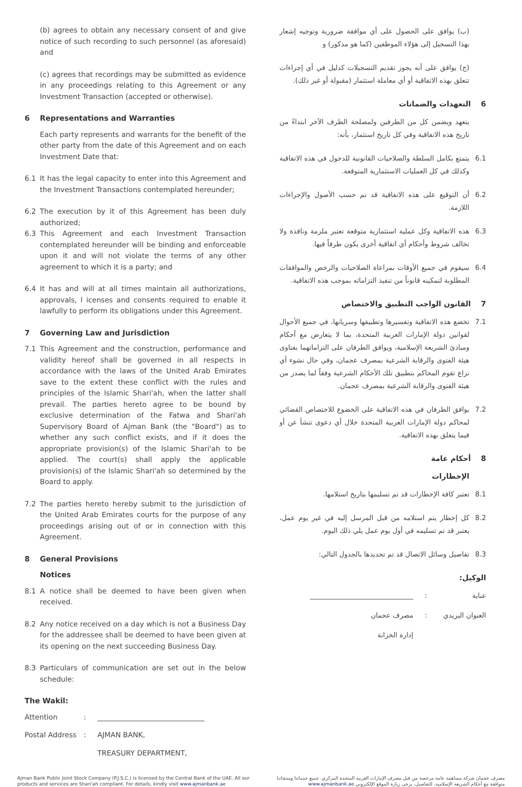(b) agrees to obtain any necessary consent of and give notice of such recording to such personnel (as aforesaid) and
(c) agrees that recordings may be submitted as evidence in any proceedings relating to this Agreement or any Investment Transaction (accepted or otherwise).
6 Representations and Warranties
Each party represents and warrants for the benefit of the other party from the date of this Agreement and on each Investment Date that:
6.1 It has the legal capacity to enter into this Agreement and the Investment Transactions contemplated hereunder;
6.2 The execution by it of this Agreement has been duly authorized;
6.3 This Agreement and each Investment Transaction contemplated hereunder will be binding and enforceable upon it and will not violate the terms of any other agreement to which it is a party; and
6.4 It has and will at all times maintain all authorizations, approvals, l icenses and consents required to enable it lawfully to perform its obligations under this Agreement.
7 Governing Law and Jurisdiction
7.1 This Agreement and the construction, performance and validity hereof shall be governed in all respects in accordance with the laws of the United Arab Emirates save to the extent these conflict with the rules and principles of the Islamic Shari'ah, when the latter shall prevail. The parties hereto agree to be bound by exclusive determination of the Fatwa and Shari'ah Supervisory Board of Ajman Bank (the "Board") as to whether any such conflict exists, and if it does the appropriate provision(s) of the Islamic Shari'ah to be applied. The court(s) shall apply the applicable provision(s) of the Islamic Shari'ah so determined by the Board to apply.
7.2 The parties hereto hereby submit to the jurisdiction of the United Arab Emirates courts for the purpose of any proceedings arising out of or in connection with this Agreement.
8 General Provisions
Notices
8.1 A notice shall be deemed to have been given when received.
8.2 Any notice received on a day which is not a Business Day for the addressee shall be deemed to have been given at its opening on the next succeeding Business Day.
8.3 Particulars of communication are set out in the below schedule:
The Wakil:
Attention: ______________________________
Postal Address: AJMAN BANK,
TREASURY DEPARTMENT,
(ب) يوافق على الحصول على أي موافقة ضرورية وتوجيه إشعار بهذا التسجيل إلى هؤلاء الموظفين (كما هو مذكور) و
(ج) يوافق على أنه يجوز تقديم التسجيلات كدليل في أي إجراءات تتعلق بهذه الاتفاقية أو أي معاملة استثمار (مقبولة أو غير ذلك).
6 التعهدات والضمانات
يتعهد ويضمن كل من الطرفين ولمصلحة الطرف الآخر ابتداءً من تاريخ هذه الاتفاقية وفي كل تاريخ استثمار، بأنه:
6.1 يتمتع بكامل السلطة والصلاحيات القانونية للدخول في هذه الاتفاقية وكذلك في كل العمليات الاستثمارية المتوقعة.
6.2 أن التوقيع على هذه الاتفاقية قد تم حسب الأصول والإجراءات اللازمة.
6.3 هذه الاتفاقية وكل عملية استثمارية متوقعة تعتبر ملزمة ونافذة ولا تخالف شروط وأحكام أي اتفاقية أخرى يكون طرفاً فيها.
6.4 سيقوم في جميع الأوقات بمراعاة الصلاحيات والرخص والموافقات المطلوبة لتمكينه قانوناً من تنفيذ التزاماته بموجب هذه الاتفاقية.
7 القانون الواجب التطبيق والاختصاص
7.1 تخضع هذه الاتفاقية وتفسيرها وتطبيقها وسريانها، في جميع الأحوال لقوانين دولة الإمارات العربية المتحدة، بما لا يتعارض مع أحكام ومبادئ الشريعة الإسلامية، ويوافق الطرفان على التزاماتهما بفتاوى هيئة الفتوى والرقابة الشرعية بمصرف عجمان، وفي حال نشوء أي نزاع تقوم المحاكم بتطبيق تلك الأحكام الشرعية وفقاً لما يصدر من هيئة الفتوى والرقابة الشرعية بمصرف عجمان.
7.2 يوافق الطرفان في هذه الاتفاقية على الخضوع للاختصاص القضائي لمحاكم دولة الإمارات العربية المتحدة خلال أي دعوى تنشأ عن أو فيما يتعلق بهذه الاتفاقية.
8 أحكام عامة
الإخطارات
8.1 تعتبر كافة الإخطارات قد تم تسليمها بتاريخ استلامها.
8.2 كل إخطار يتم استلامه من قبل المرسل إليه في غير يوم عمل، يعتبر قد تم تسليمه في أول يوم عمل يلي ذلك اليوم.
8.3 تفاصيل وسائل الاتصال قد تم تحديدها بالجدول التالي:
الوكيل:
عناية: ______________________________
العنوان البريدي: مصرف عجمان
إدارة الخزانة
Ajman Bank Public Joint Stock Company (P.J.S.C.) is licensed by the Central Bank of the UAE. All our products and services are Shari'ah compliant. For details, kindly visit www.ajmanbank.ae
مصرف عجمان شركة مساهمة عامة مرخصة من قبل مصرف الإمارات العربية المتحدة المركزي. جميع خدماتنا ومنتجاتنا متوافقة مع أحكام الشريعة الإسلامية. للتفاصيل، يرجى زيارة الموقع الإلكتروني www.ajmanbank.ae